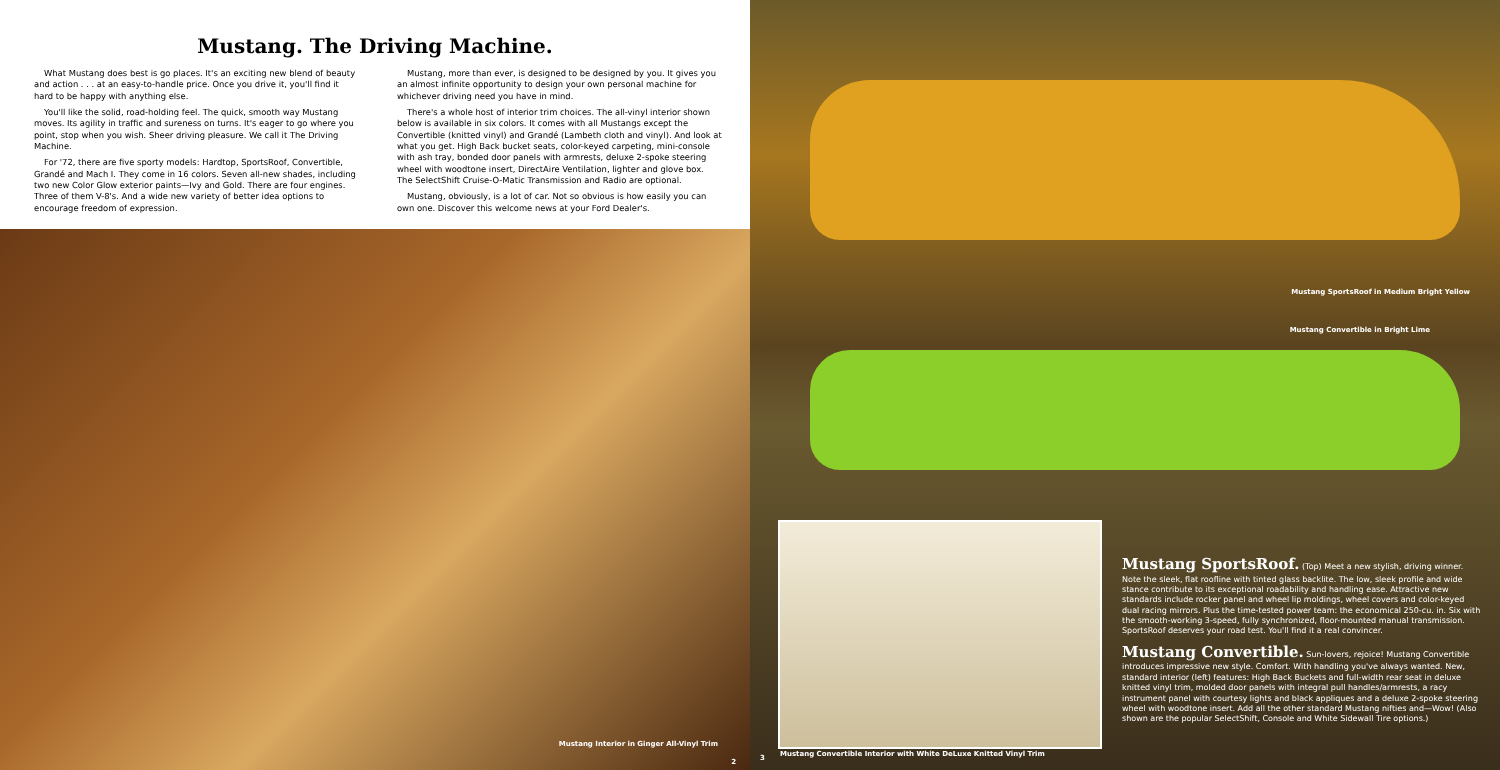Mustang. The Driving Machine.
What Mustang does best is go places. It's an exciting new blend of beauty and action . . . at an easy-to-handle price. Once you drive it, you'll find it hard to be happy with anything else.
You'll like the solid, road-holding feel. The quick, smooth way Mustang moves. Its agility in traffic and sureness on turns. It's eager to go where you point, stop when you wish. Sheer driving pleasure. We call it The Driving Machine.
For '72, there are five sporty models: Hardtop, SportsRoof, Convertible, Grandé and Mach I. They come in 16 colors. Seven all-new shades, including two new Color Glow exterior paints—Ivy and Gold. There are four engines. Three of them V-8's. And a wide new variety of better idea options to encourage freedom of expression.
Mustang, more than ever, is designed to be designed by you. It gives you an almost infinite opportunity to design your own personal machine for whichever driving need you have in mind.
There's a whole host of interior trim choices. The all-vinyl interior shown below is available in six colors. It comes with all Mustangs except the Convertible (knitted vinyl) and Grandé (Lambeth cloth and vinyl). And look at what you get. High Back bucket seats, color-keyed carpeting, mini-console with ash tray, bonded door panels with armrests, deluxe 2-spoke steering wheel with woodtone insert, DirectAire Ventilation, lighter and glove box. The SelectShift Cruise-O-Matic Transmission and Radio are optional.
Mustang, obviously, is a lot of car. Not so obvious is how easily you can own one. Discover this welcome news at your Ford Dealer's.
Mustang Interior in Ginger All-Vinyl Trim
2
Mustang SportsRoof in Medium Bright Yellow
Mustang Convertible in Bright Lime
3 Mustang Convertible Interior with White DeLuxe Knitted Vinyl Trim
Mustang SportsRoof. (Top) Meet a new stylish, driving winner. Note the sleek, flat roofline with tinted glass backlite. The low, sleek profile and wide stance contribute to its exceptional roadability and handling ease. Attractive new standards include rocker panel and wheel lip moldings, wheel covers and color-keyed dual racing mirrors. Plus the time-tested power team: the economical 250-cu. in. Six with the smooth-working 3-speed, fully synchronized, floor-mounted manual transmission. SportsRoof deserves your road test. You'll find it a real convincer.
Mustang Convertible. Sun-lovers, rejoice! Mustang Convertible introduces impressive new style. Comfort. With handling you've always wanted. New, standard interior (left) features: High Back Buckets and full-width rear seat in deluxe knitted vinyl trim, molded door panels with integral pull handles/armrests, a racy instrument panel with courtesy lights and black appliques and a deluxe 2-spoke steering wheel with woodtone insert. Add all the other standard Mustang nifties and—Wow! (Also shown are the popular SelectShift, Console and White Sidewall Tire options.)